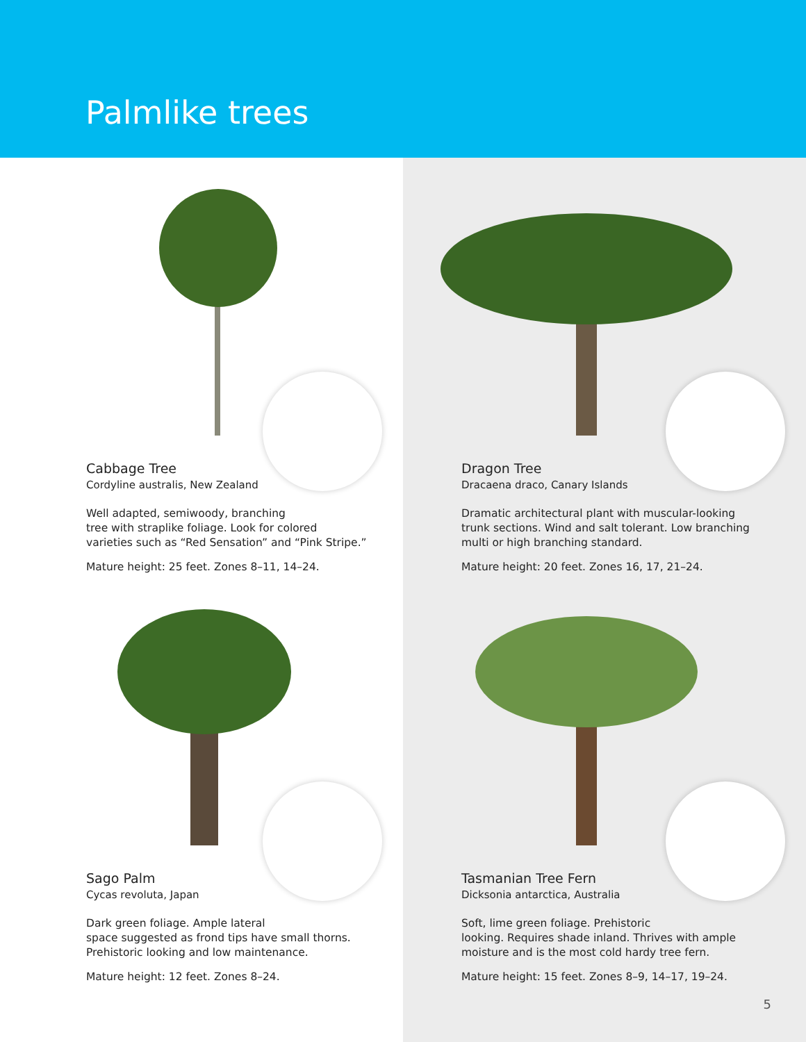Palmlike trees
Cabbage Tree
Cordyline australis, New Zealand
Well adapted, semiwoody, branching
tree with straplike foliage. Look for colored
varieties such as “Red Sensation” and “Pink Stripe.”
Mature height: 25 feet. Zones 8–11, 14–24.
Dragon Tree
Dracaena draco, Canary Islands
Dramatic architectural plant with muscular-looking
trunk sections. Wind and salt tolerant. Low branching
multi or high branching standard.
Mature height: 20 feet. Zones 16, 17, 21–24.
Sago Palm
Cycas revoluta, Japan
Dark green foliage. Ample lateral
space suggested as frond tips have small thorns.
Prehistoric looking and low maintenance.
Mature height: 12 feet. Zones 8–24.
Tasmanian Tree Fern
Dicksonia antarctica, Australia
Soft, lime green foliage. Prehistoric
looking. Requires shade inland. Thrives with ample
moisture and is the most cold hardy tree fern.
Mature height: 15 feet. Zones 8–9, 14–17, 19–24.
5